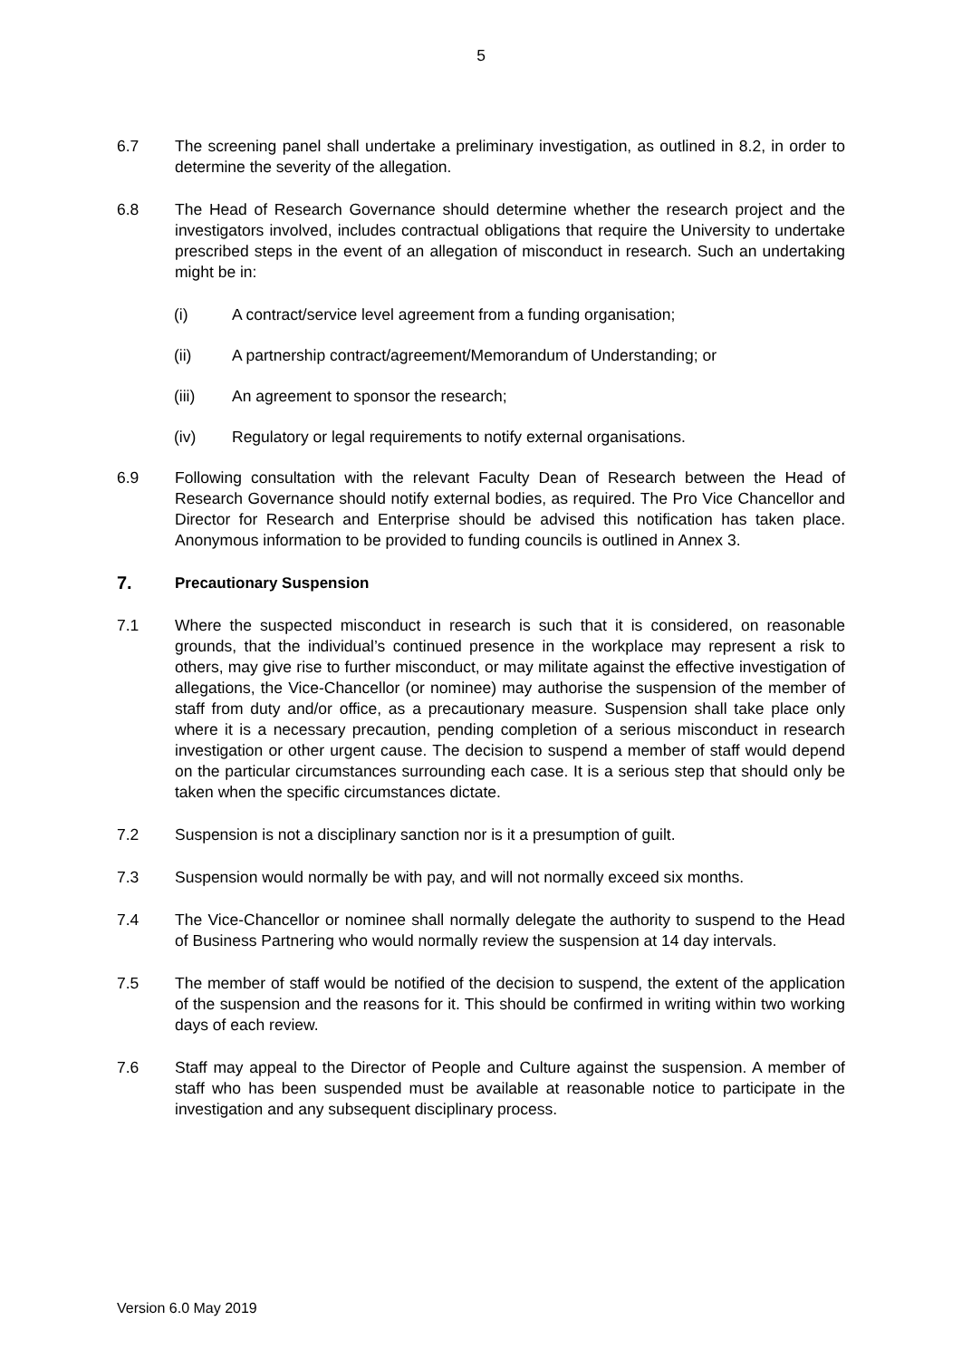5
6.7 The screening panel shall undertake a preliminary investigation, as outlined in 8.2, in order to determine the severity of the allegation.
6.8 The Head of Research Governance should determine whether the research project and the investigators involved, includes contractual obligations that require the University to undertake prescribed steps in the event of an allegation of misconduct in research. Such an undertaking might be in:
(i) A contract/service level agreement from a funding organisation;
(ii) A partnership contract/agreement/Memorandum of Understanding; or
(iii) An agreement to sponsor the research;
(iv) Regulatory or legal requirements to notify external organisations.
6.9 Following consultation with the relevant Faculty Dean of Research between the Head of Research Governance should notify external bodies, as required. The Pro Vice Chancellor and Director for Research and Enterprise should be advised this notification has taken place. Anonymous information to be provided to funding councils is outlined in Annex 3.
7. Precautionary Suspension
7.1 Where the suspected misconduct in research is such that it is considered, on reasonable grounds, that the individual’s continued presence in the workplace may represent a risk to others, may give rise to further misconduct, or may militate against the effective investigation of allegations, the Vice-Chancellor (or nominee) may authorise the suspension of the member of staff from duty and/or office, as a precautionary measure. Suspension shall take place only where it is a necessary precaution, pending completion of a serious misconduct in research investigation or other urgent cause. The decision to suspend a member of staff would depend on the particular circumstances surrounding each case. It is a serious step that should only be taken when the specific circumstances dictate.
7.2 Suspension is not a disciplinary sanction nor is it a presumption of guilt.
7.3 Suspension would normally be with pay, and will not normally exceed six months.
7.4 The Vice-Chancellor or nominee shall normally delegate the authority to suspend to the Head of Business Partnering who would normally review the suspension at 14 day intervals.
7.5 The member of staff would be notified of the decision to suspend, the extent of the application of the suspension and the reasons for it. This should be confirmed in writing within two working days of each review.
7.6 Staff may appeal to the Director of People and Culture against the suspension. A member of staff who has been suspended must be available at reasonable notice to participate in the investigation and any subsequent disciplinary process.
Version 6.0 May 2019